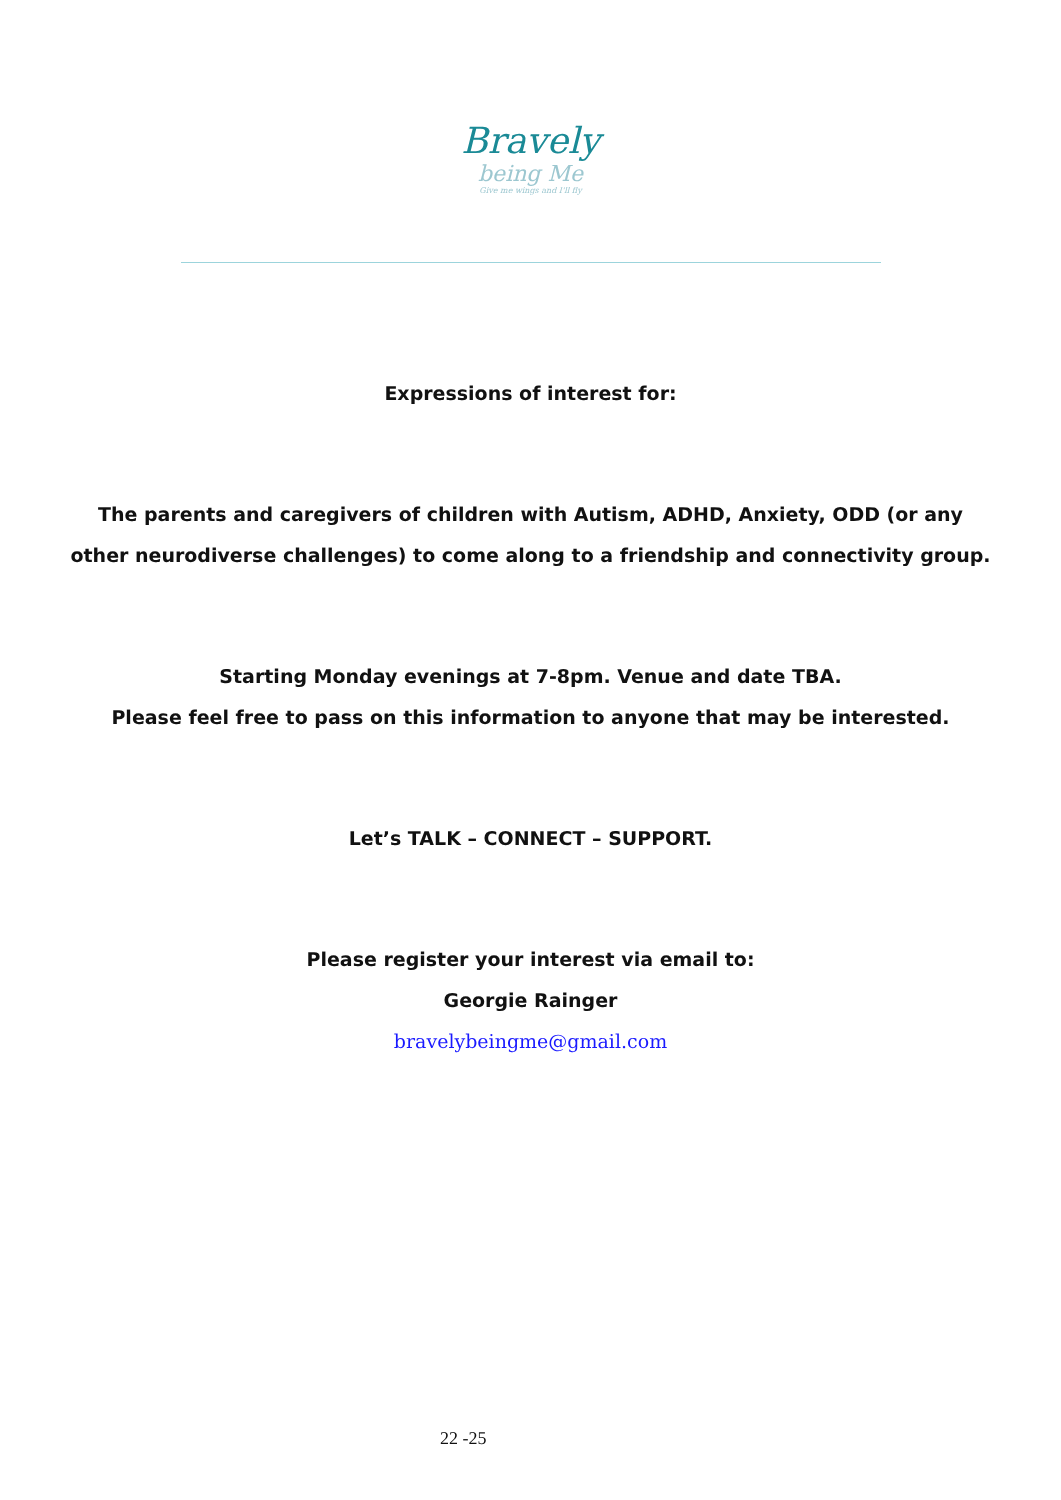Bravely
being Me
Give me wings and I'll fly
Expressions of interest for:
The parents and caregivers of children with Autism, ADHD, Anxiety, ODD (or any other neurodiverse challenges) to come along to a friendship and connectivity group.
Starting Monday evenings at 7-8pm. Venue and date TBA.
Please feel free to pass on this information to anyone that may be interested.
Let’s TALK – CONNECT – SUPPORT.
Please register your interest via email to:
Georgie Rainger
bravelybeingme@gmail.com
22 -25